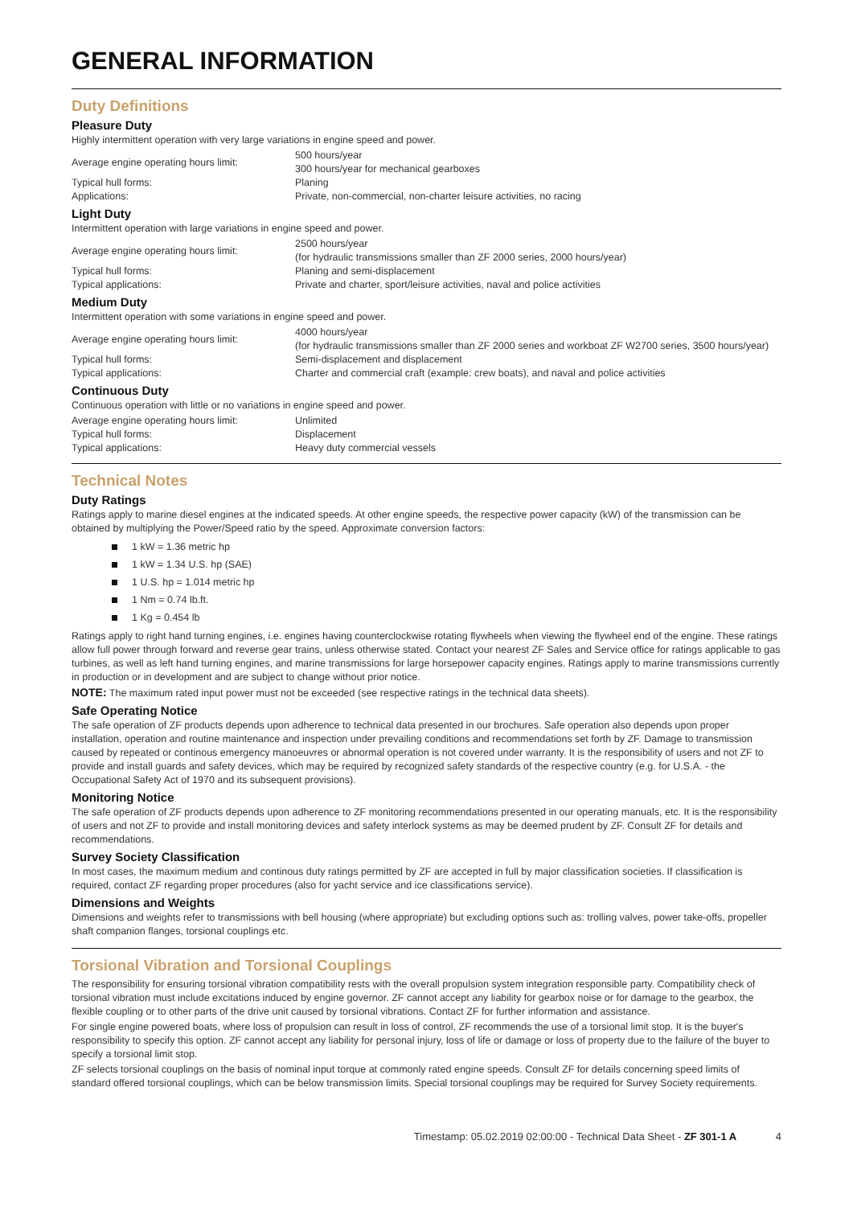GENERAL INFORMATION
Duty Definitions
Pleasure Duty
Highly intermittent operation with very large variations in engine speed and power.
| Average engine operating hours limit: | 500 hours/year 300 hours/year for mechanical gearboxes |
| Typical hull forms: | Planing |
| Applications: | Private, non-commercial, non-charter leisure activities, no racing |
Light Duty
Intermittent operation with large variations in engine speed and power.
| Average engine operating hours limit: | 2500 hours/year (for hydraulic transmissions smaller than ZF 2000 series, 2000 hours/year) |
| Typical hull forms: | Planing and semi-displacement |
| Typical applications: | Private and charter, sport/leisure activities, naval and police activities |
Medium Duty
Intermittent operation with some variations in engine speed and power.
| Average engine operating hours limit: | 4000 hours/year (for hydraulic transmissions smaller than ZF 2000 series and workboat ZF W2700 series, 3500 hours/year) |
| Typical hull forms: | Semi-displacement and displacement |
| Typical applications: | Charter and commercial craft (example: crew boats), and naval and police activities |
Continuous Duty
Continuous operation with little or no variations in engine speed and power.
| Average engine operating hours limit: | Unlimited |
| Typical hull forms: | Displacement |
| Typical applications: | Heavy duty commercial vessels |
Technical Notes
Duty Ratings
Ratings apply to marine diesel engines at the indicated speeds. At other engine speeds, the respective power capacity (kW) of the transmission can be obtained by multiplying the Power/Speed ratio by the speed. Approximate conversion factors:
1 kW = 1.36 metric hp
1 kW = 1.34 U.S. hp (SAE)
1 U.S. hp = 1.014 metric hp
1 Nm = 0.74 lb.ft.
1 Kg = 0.454 lb
Ratings apply to right hand turning engines, i.e. engines having counterclockwise rotating flywheels when viewing the flywheel end of the engine. These ratings allow full power through forward and reverse gear trains, unless otherwise stated. Contact your nearest ZF Sales and Service office for ratings applicable to gas turbines, as well as left hand turning engines, and marine transmissions for large horsepower capacity engines. Ratings apply to marine transmissions currently in production or in development and are subject to change without prior notice.
NOTE: The maximum rated input power must not be exceeded (see respective ratings in the technical data sheets).
Safe Operating Notice
The safe operation of ZF products depends upon adherence to technical data presented in our brochures. Safe operation also depends upon proper installation, operation and routine maintenance and inspection under prevailing conditions and recommendations set forth by ZF. Damage to transmission caused by repeated or continous emergency manoeuvres or abnormal operation is not covered under warranty. It is the responsibility of users and not ZF to provide and install guards and safety devices, which may be required by recognized safety standards of the respective country (e.g. for U.S.A. - the Occupational Safety Act of 1970 and its subsequent provisions).
Monitoring Notice
The safe operation of ZF products depends upon adherence to ZF monitoring recommendations presented in our operating manuals, etc. It is the responsibility of users and not ZF to provide and install monitoring devices and safety interlock systems as may be deemed prudent by ZF. Consult ZF for details and recommendations.
Survey Society Classification
In most cases, the maximum medium and continous duty ratings permitted by ZF are accepted in full by major classification societies. If classification is required, contact ZF regarding proper procedures (also for yacht service and ice classifications service).
Dimensions and Weights
Dimensions and weights refer to transmissions with bell housing (where appropriate) but excluding options such as: trolling valves, power take-offs, propeller shaft companion flanges, torsional couplings etc.
Torsional Vibration and Torsional Couplings
The responsibility for ensuring torsional vibration compatibility rests with the overall propulsion system integration responsible party. Compatibility check of torsional vibration must include excitations induced by engine governor. ZF cannot accept any liability for gearbox noise or for damage to the gearbox, the flexible coupling or to other parts of the drive unit caused by torsional vibrations. Contact ZF for further information and assistance.
For single engine powered boats, where loss of propulsion can result in loss of control, ZF recommends the use of a torsional limit stop. It is the buyer's responsibility to specify this option. ZF cannot accept any liability for personal injury, loss of life or damage or loss of property due to the failure of the buyer to specify a torsional limit stop.
ZF selects torsional couplings on the basis of nominal input torque at commonly rated engine speeds. Consult ZF for details concerning speed limits of standard offered torsional couplings, which can be below transmission limits. Special torsional couplings may be required for Survey Society requirements.
Timestamp: 05.02.2019 02:00:00 - Technical Data Sheet - ZF 301-1 A 4